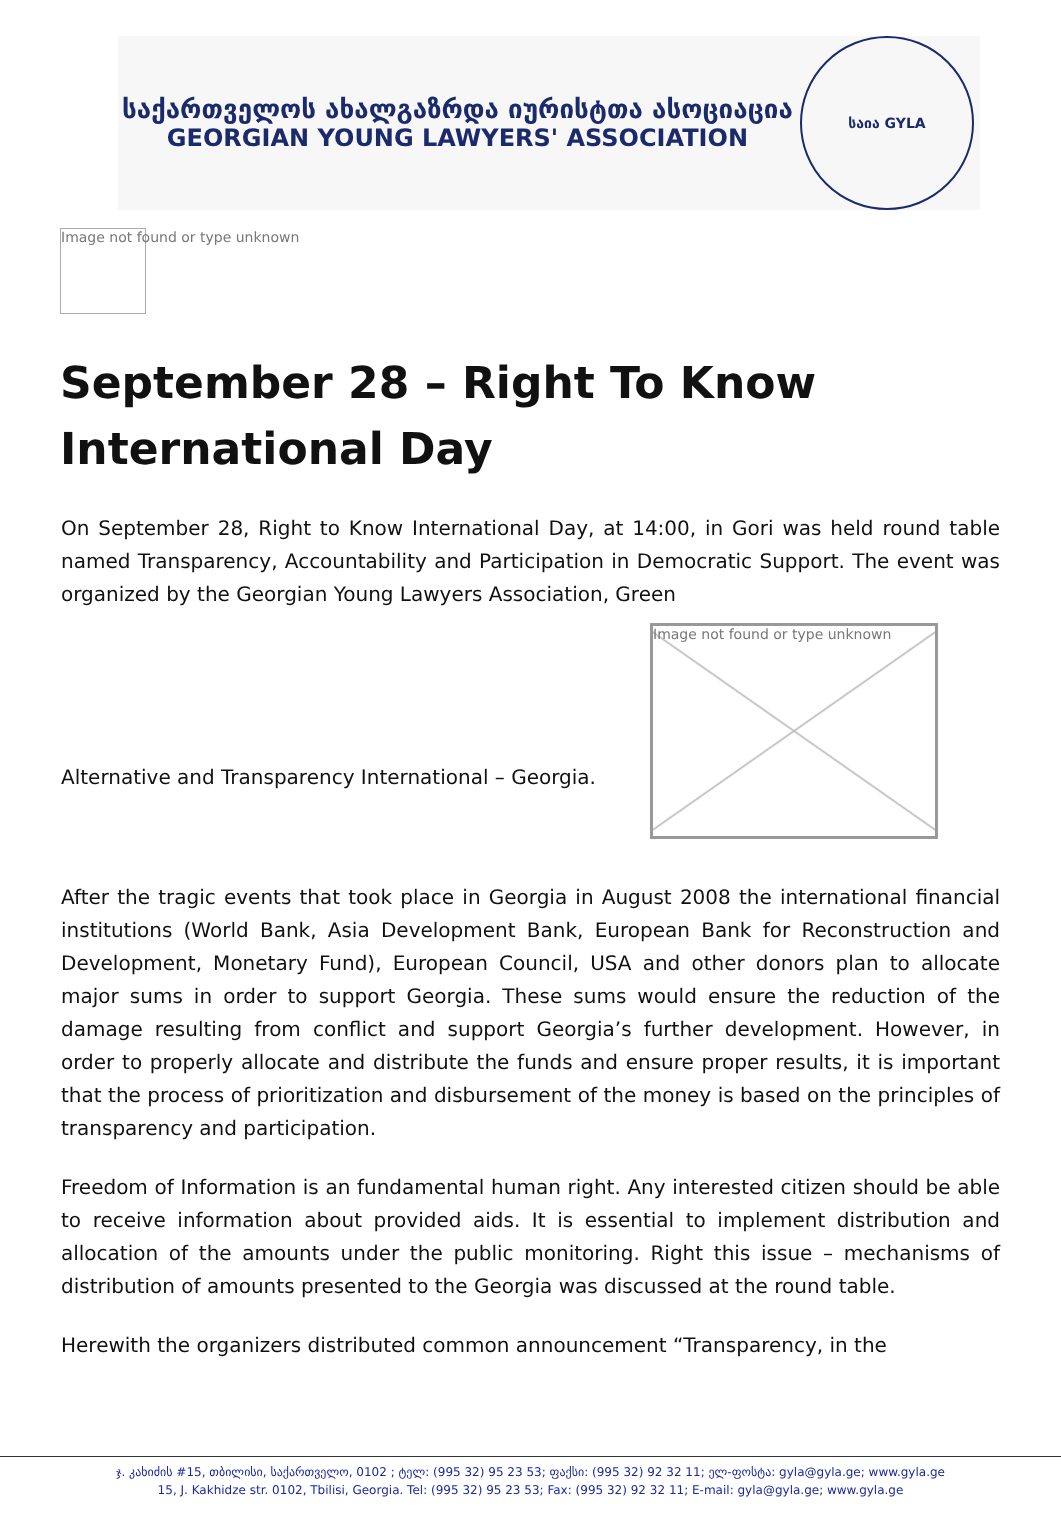საქართველოს ახალგაზრდა იურისტთა ასოციაცია
GEORGIAN YOUNG LAWYERS' ASSOCIATION
საია GYLA
Image not found or type unknown
September 28 – Right To Know International Day
On September 28, Right to Know International Day, at 14:00, in Gori was held round table named Transparency, Accountability and Participation in Democratic Support. The event was organized by the Georgian Young Lawyers Association, Green
Image not found or type unknown
Alternative and Transparency International – Georgia.
After the tragic events that took place in Georgia in August 2008 the international financial institutions (World Bank, Asia Development Bank, European Bank for Reconstruction and Development, Monetary Fund), European Council, USA and other donors plan to allocate major sums in order to support Georgia. These sums would ensure the reduction of the damage resulting from conflict and support Georgia’s further development. However, in order to properly allocate and distribute the funds and ensure proper results, it is important that the process of prioritization and disbursement of the money is based on the principles of transparency and participation.
Freedom of Information is an fundamental human right. Any interested citizen should be able to receive information about provided aids. It is essential to implement distribution and allocation of the amounts under the public monitoring. Right this issue – mechanisms of distribution of amounts presented to the Georgia was discussed at the round table.
Herewith the organizers distributed common announcement “Transparency, in the
ჯ. კახიძის #15, თბილისი, საქართველო, 0102 ; ტელ: (995 32) 95 23 53; ფაქსი: (995 32) 92 32 11; ელ-ფოსტა: gyla@gyla.ge; www.gyla.ge
15, J. Kakhidze str. 0102, Tbilisi, Georgia. Tel: (995 32) 95 23 53; Fax: (995 32) 92 32 11; E-mail: gyla@gyla.ge; www.gyla.ge